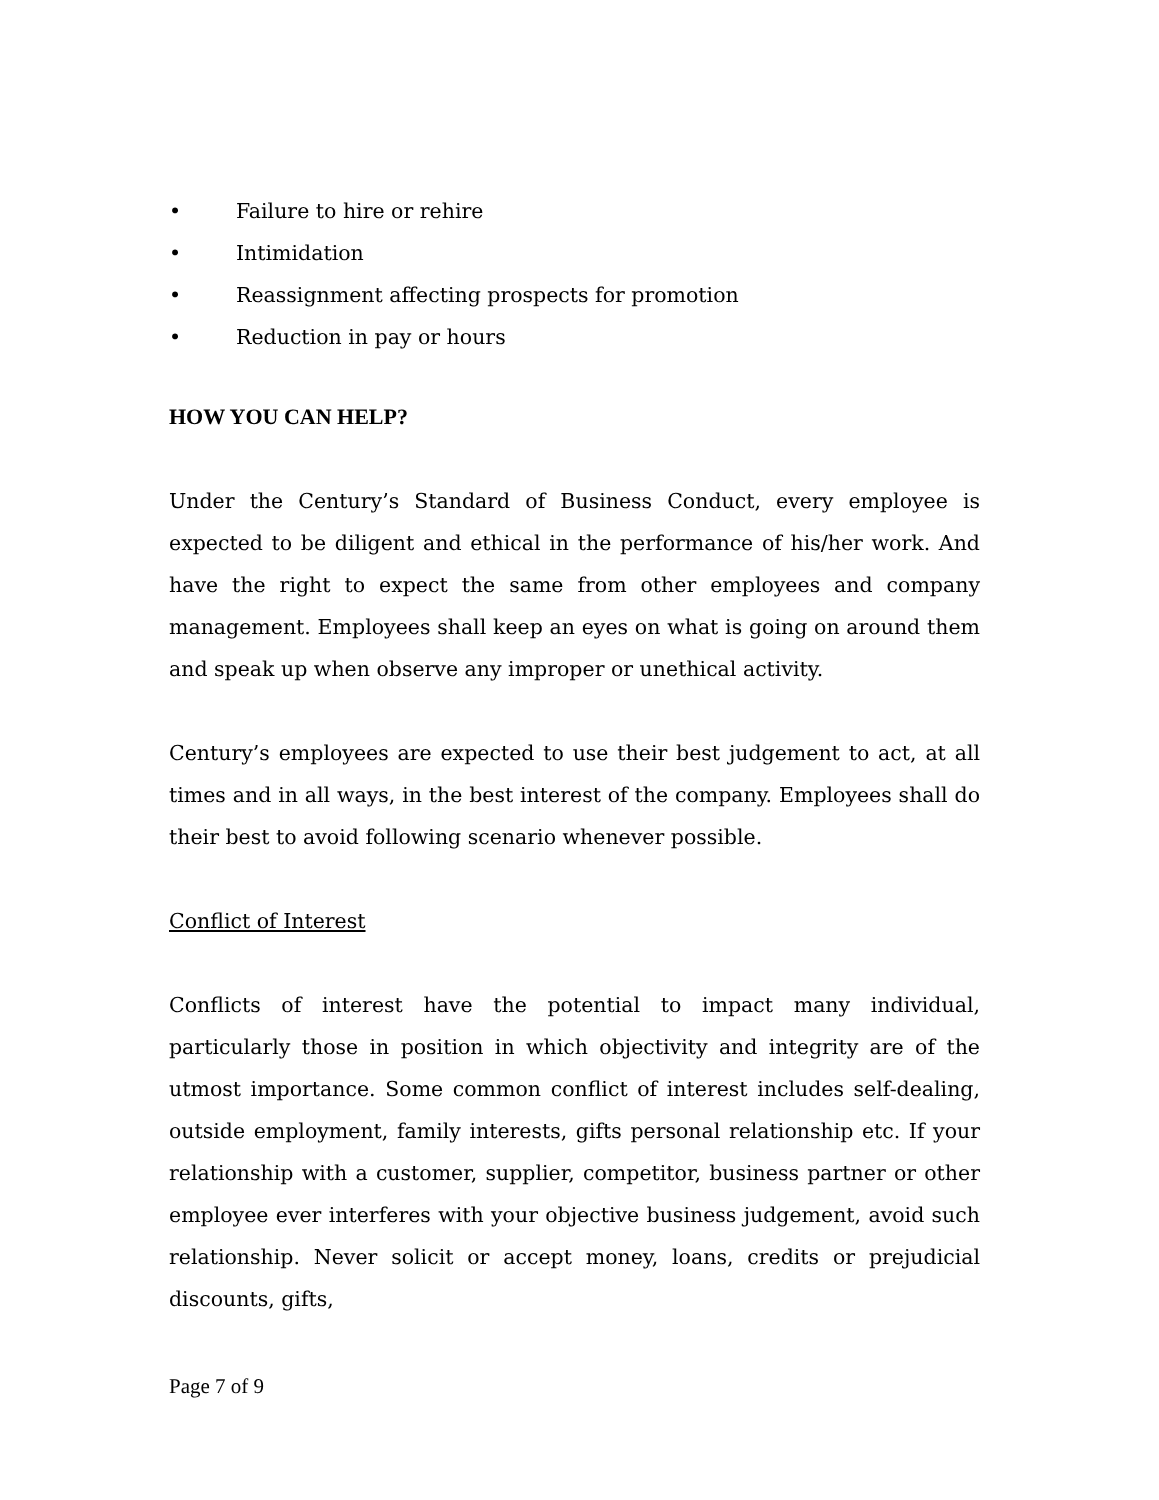• Failure to hire or rehire
• Intimidation
• Reassignment affecting prospects for promotion
• Reduction in pay or hours
HOW YOU CAN HELP?
Under the Century’s Standard of Business Conduct, every employee is expected to be diligent and ethical in the performance of his/her work. And have the right to expect the same from other employees and company management. Employees shall keep an eyes on what is going on around them and speak up when observe any improper or unethical activity.
Century’s employees are expected to use their best judgement to act, at all times and in all ways, in the best interest of the company. Employees shall do their best to avoid following scenario whenever possible.
Conflict of Interest
Conflicts of interest have the potential to impact many individual, particularly those in position in which objectivity and integrity are of the utmost importance. Some common conflict of interest includes self-dealing, outside employment, family interests, gifts personal relationship etc. If your relationship with a customer, supplier, competitor, business partner or other employee ever interferes with your objective business judgement, avoid such relationship. Never solicit or accept money, loans, credits or prejudicial discounts, gifts,
Page 7 of 9